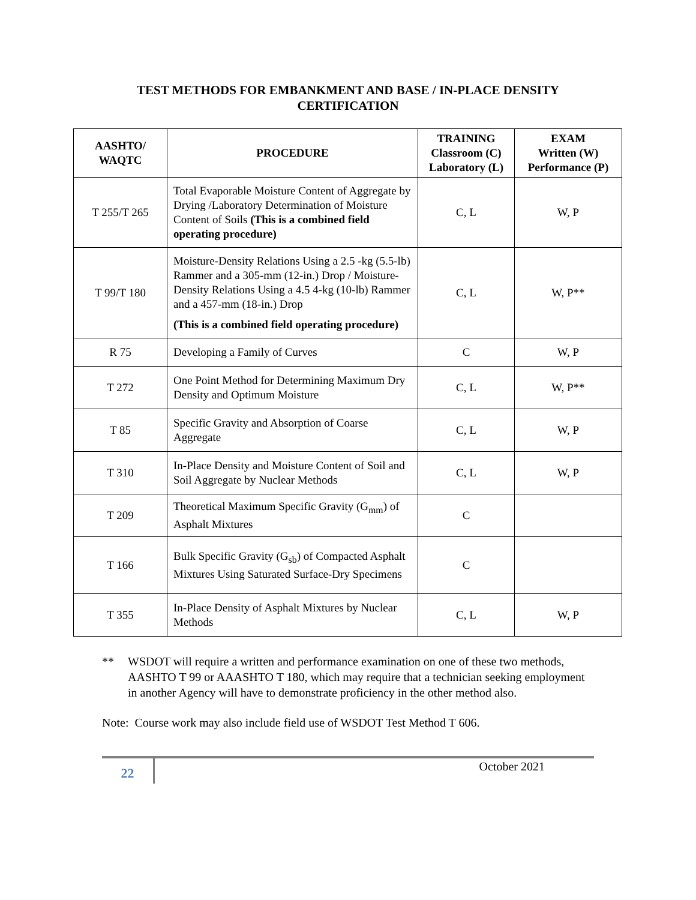TEST METHODS FOR EMBANKMENT AND BASE / IN-PLACE DENSITY
CERTIFICATION
| AASHTO/ WAQTC | PROCEDURE | TRAINING Classroom (C) Laboratory (L) | EXAM Written (W) Performance (P) |
| --- | --- | --- | --- |
| T 255/T 265 | Total Evaporable Moisture Content of Aggregate by Drying /Laboratory Determination of Moisture Content of Soils (This is a combined field operating procedure) | C, L | W, P |
| T 99/T 180 | Moisture-Density Relations Using a 2.5 -kg (5.5-lb) Rammer and a 305-mm (12-in.) Drop / Moisture-Density Relations Using a 4.5 4-kg (10-lb) Rammer and a 457-mm (18-in.) Drop (This is a combined field operating procedure) | C, L | W, P** |
| R 75 | Developing a Family of Curves | C | W, P |
| T 272 | One Point Method for Determining Maximum Dry Density and Optimum Moisture | C, L | W, P** |
| T 85 | Specific Gravity and Absorption of Coarse Aggregate | C, L | W, P |
| T 310 | In-Place Density and Moisture Content of Soil and Soil Aggregate by Nuclear Methods | C, L | W, P |
| T 209 | Theoretical Maximum Specific Gravity (G<sub>mm</sub>) of Asphalt Mixtures | C | |
| T 166 | Bulk Specific Gravity (G<sub>sb</sub>) of Compacted Asphalt Mixtures Using Saturated Surface-Dry Specimens | C | |
| T 355 | In-Place Density of Asphalt Mixtures by Nuclear Methods | C, L | W, P |
** WSDOT will require a written and performance examination on one of these two methods, AASHTO T 99 or AAASHTO T 180, which may require that a technician seeking employment in another Agency will have to demonstrate proficiency in the other method also.
Note: Course work may also include field use of WSDOT Test Method T 606.
22
October 2021